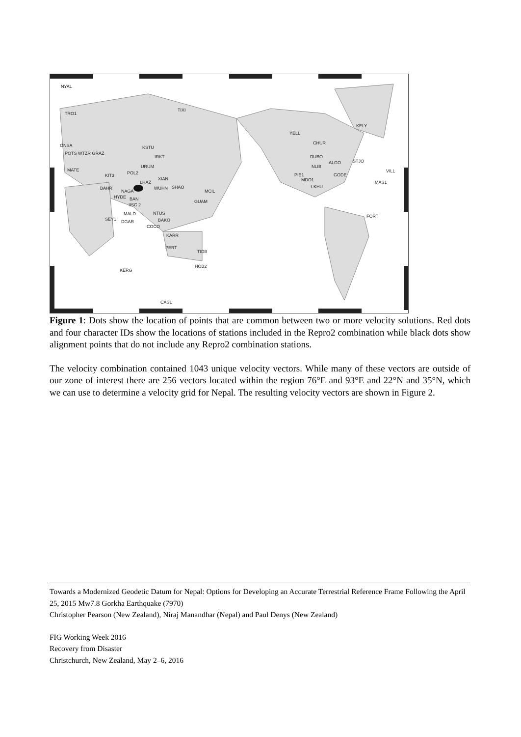NYAL
TRO1
TIXI
KSTU
IRKT
URUM
POL2
KIT3
XIAN
LHAZ
SHAO
WUHN
BAHR
NAGA MCIL
HYDE BAN GUAM
IISC 2
MALD NTUS
SEY1 DGAR BAKO
COCO
KARR
PERT
TIDB
HOB2
KERG
CAS1
ONSA
POTS WTZR GRAZ
MATE
YELL
CHUR
DUBO
ALGO
NLIB
STJO
KELY
GODE
PIE1
MDO1
LKHU
VILL
MAS1
FORT
Figure 1: Dots show the location of points that are common between two or more velocity solutions. Red dots and four character IDs show the locations of stations included in the Repro2 combination while black dots show alignment points that do not include any Repro2 combination stations.
The velocity combination contained 1043 unique velocity vectors. While many of these vectors are outside of our zone of interest there are 256 vectors located within the region 76°E and 93°E and 22°N and 35°N, which we can use to determine a velocity grid for Nepal. The resulting velocity vectors are shown in Figure 2.
Towards a Modernized Geodetic Datum for Nepal: Options for Developing an Accurate Terrestrial Reference Frame Following the April 25, 2015 Mw7.8 Gorkha Earthquake (7970)
Christopher Pearson (New Zealand), Niraj Manandhar (Nepal) and Paul Denys (New Zealand)
FIG Working Week 2016
Recovery from Disaster
Christchurch, New Zealand, May 2–6, 2016